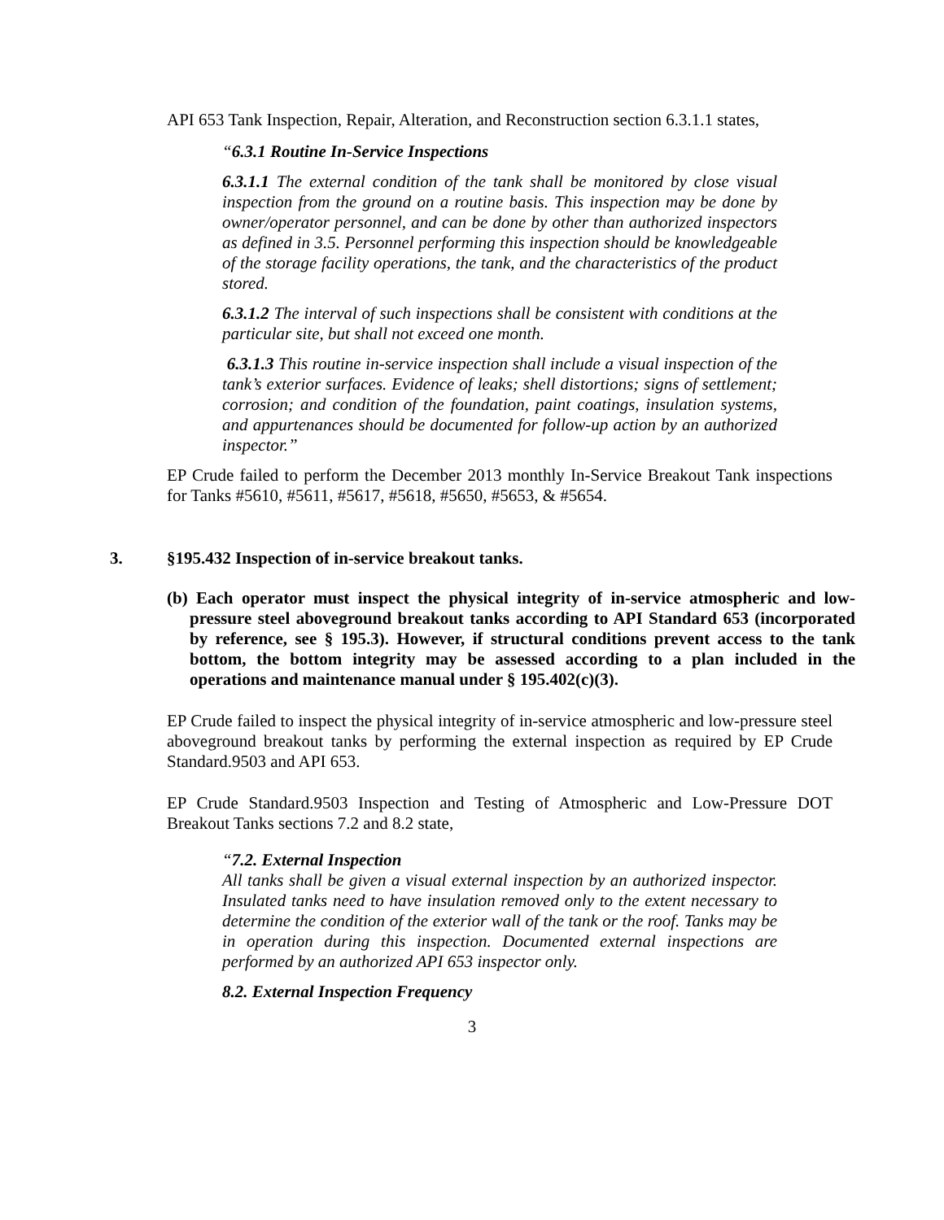API 653 Tank Inspection, Repair, Alteration, and Reconstruction section 6.3.1.1 states,
“6.3.1 Routine In-Service Inspections
6.3.1.1 The external condition of the tank shall be monitored by close visual inspection from the ground on a routine basis. This inspection may be done by owner/operator personnel, and can be done by other than authorized inspectors as defined in 3.5. Personnel performing this inspection should be knowledgeable of the storage facility operations, the tank, and the characteristics of the product stored.
6.3.1.2 The interval of such inspections shall be consistent with conditions at the particular site, but shall not exceed one month.
6.3.1.3 This routine in-service inspection shall include a visual inspection of the tank’s exterior surfaces. Evidence of leaks; shell distortions; signs of settlement; corrosion; and condition of the foundation, paint coatings, insulation systems, and appurtenances should be documented for follow-up action by an authorized inspector.”
EP Crude failed to perform the December 2013 monthly In-Service Breakout Tank inspections for Tanks #5610, #5611, #5617, #5618, #5650, #5653, & #5654.
3. §195.432 Inspection of in-service breakout tanks.
(b) Each operator must inspect the physical integrity of in-service atmospheric and low-pressure steel aboveground breakout tanks according to API Standard 653 (incorporated by reference, see § 195.3). However, if structural conditions prevent access to the tank bottom, the bottom integrity may be assessed according to a plan included in the operations and maintenance manual under § 195.402(c)(3).
EP Crude failed to inspect the physical integrity of in-service atmospheric and low-pressure steel aboveground breakout tanks by performing the external inspection as required by EP Crude Standard.9503 and API 653.
EP Crude Standard.9503 Inspection and Testing of Atmospheric and Low-Pressure DOT Breakout Tanks sections 7.2 and 8.2 state,
“7.2. External Inspection
All tanks shall be given a visual external inspection by an authorized inspector. Insulated tanks need to have insulation removed only to the extent necessary to determine the condition of the exterior wall of the tank or the roof. Tanks may be in operation during this inspection. Documented external inspections are performed by an authorized API 653 inspector only.
8.2. External Inspection Frequency
3